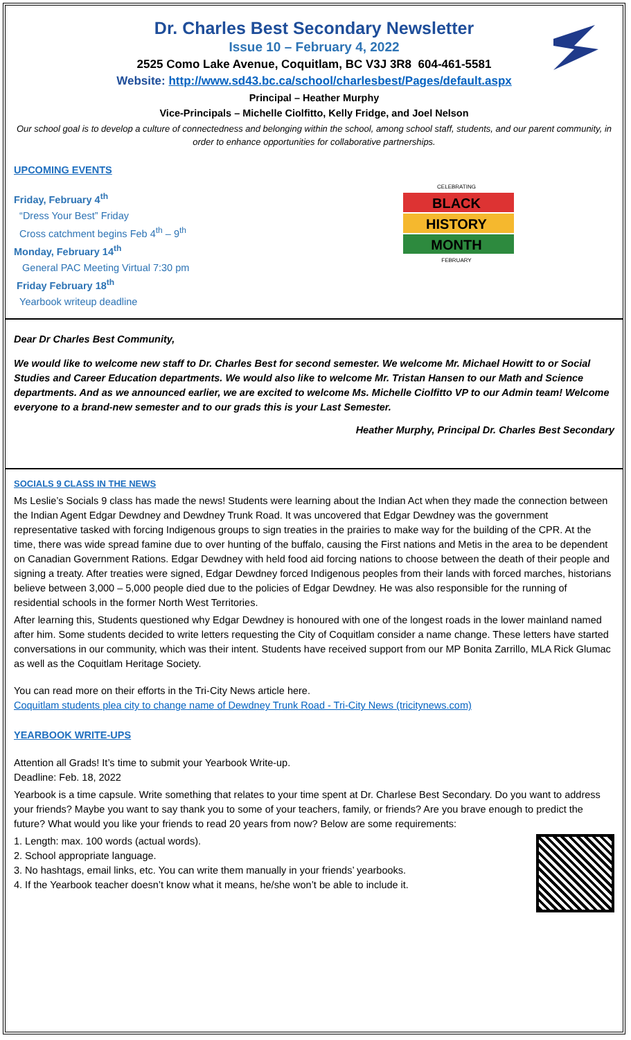Dr. Charles Best Secondary Newsletter
Issue 10 – February 4, 2022
2525 Como Lake Avenue, Coquitlam, BC V3J 3R8 604-461-5581
Website: http://www.sd43.bc.ca/school/charlesbest/Pages/default.aspx
Principal – Heather Murphy
Vice-Principals – Michelle Ciolfitto, Kelly Fridge, and Joel Nelson
Our school goal is to develop a culture of connectedness and belonging within the school, among school staff, students, and our parent community, in order to enhance opportunities for collaborative partnerships.
UPCOMING EVENTS
CELEBRATING
BLACK
HISTORY
MONTH
FEBRUARY
Friday, February 4<sup>th</sup>
“Dress Your Best” Friday
Cross catchment begins Feb 4<sup>th</sup> – 9<sup>th</sup>
Monday, February 14<sup>th</sup>
General PAC Meeting Virtual 7:30 pm
Friday February 18<sup>th</sup>
Yearbook writeup deadline
Dear Dr Charles Best Community,
We would like to welcome new staff to Dr. Charles Best for second semester. We welcome Mr. Michael Howitt to or Social Studies and Career Education departments. We would also like to welcome Mr. Tristan Hansen to our Math and Science departments. And as we announced earlier, we are excited to welcome Ms. Michelle Ciolfitto VP to our Admin team! Welcome everyone to a brand-new semester and to our grads this is your Last Semester.
Heather Murphy, Principal Dr. Charles Best Secondary
SOCIALS 9 CLASS IN THE NEWS
Ms Leslie’s Socials 9 class has made the news! Students were learning about the Indian Act when they made the connection between the Indian Agent Edgar Dewdney and Dewdney Trunk Road. It was uncovered that Edgar Dewdney was the government representative tasked with forcing Indigenous groups to sign treaties in the prairies to make way for the building of the CPR. At the time, there was wide spread famine due to over hunting of the buffalo, causing the First nations and Metis in the area to be dependent on Canadian Government Rations. Edgar Dewdney with held food aid forcing nations to choose between the death of their people and signing a treaty. After treaties were signed, Edgar Dewdney forced Indigenous peoples from their lands with forced marches, historians believe between 3,000 – 5,000 people died due to the policies of Edgar Dewdney. He was also responsible for the running of residential schools in the former North West Territories.
After learning this, Students questioned why Edgar Dewdney is honoured with one of the longest roads in the lower mainland named after him. Some students decided to write letters requesting the City of Coquitlam consider a name change. These letters have started conversations in our community, which was their intent. Students have received support from our MP Bonita Zarrillo, MLA Rick Glumac as well as the Coquitlam Heritage Society.
You can read more on their efforts in the Tri-City News article here.
Coquitlam students plea city to change name of Dewdney Trunk Road - Tri-City News (tricitynews.com)
YEARBOOK WRITE-UPS
Attention all Grads! It’s time to submit your Yearbook Write-up.
Deadline: Feb. 18, 2022
Yearbook is a time capsule. Write something that relates to your time spent at Dr. Charlese Best Secondary. Do you want to address your friends? Maybe you want to say thank you to some of your teachers, family, or friends? Are you brave enough to predict the future? What would you like your friends to read 20 years from now? Below are some requirements:
1. Length: max. 100 words (actual words).
2. School appropriate language.
3. No hashtags, email links, etc. You can write them manually in your friends’ yearbooks.
4. If the Yearbook teacher doesn’t know what it means, he/she won’t be able to include it.